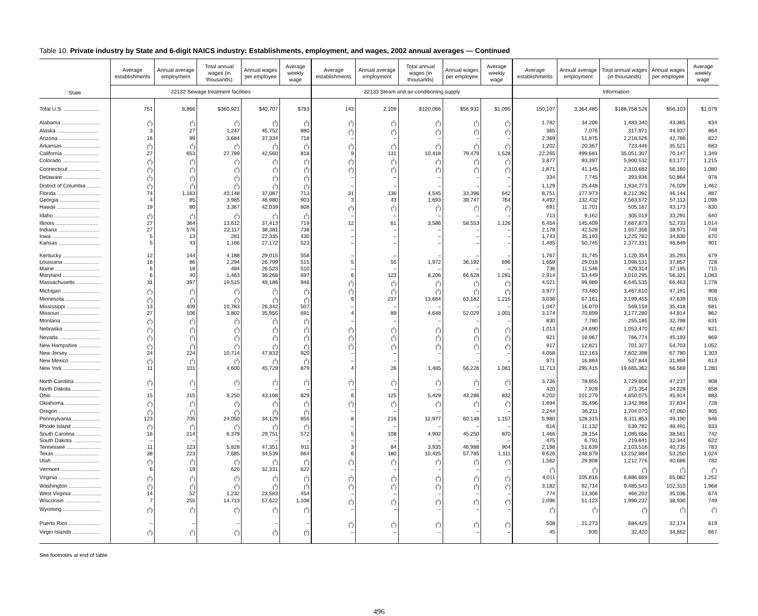Table 10. Private industry by State and 6-digit NAICS industry: Establishments, employment, and wages, 2002 annual averages — Continued
| State | Average establishments | Annual average employment | Total annual wages (in thousands) | Annual wages per employee | Average weekly wage | Average establishments | Annual average employment | Total annual wages (in thousands) | Annual wages per employee | Average weekly wage | Average establishments | Annual average employment | Total annual wages (in thousands) | Annual wages per employee | Average weekly wage |
| --- | --- | --- | --- | --- | --- | --- | --- | --- | --- | --- | --- | --- | --- | --- | --- |
| | 22132 Sewage treatment facilities | | | | | 22133 Steam and air-conditioning supply | | | | | Information | | | | |
| Total U.S. ........................ | 751 | 8,866 | $360,921 | $40,707 | $783 | 143 | 2,109 | $120,066 | $56,932 | $1,095 | 150,107 | 3,364,485 | $188,758,526 | $56,103 | $1,079 |
| Alabama .......................... | (<sup>2</sup>) | (<sup>2</sup>) | (<sup>2</sup>) | (<sup>2</sup>) | (<sup>2</sup>) | (<sup>2</sup>) | (<sup>2</sup>) | (<sup>2</sup>) | (<sup>2</sup>) | (<sup>2</sup>) | 1,782 | 34,206 | 1,483,340 | 43,365 | 834 |
| Alaska ............................ | 3 | 27 | 1,247 | 45,752 | 880 | (<sup>2</sup>) | (<sup>2</sup>) | (<sup>2</sup>) | (<sup>2</sup>) | (<sup>2</sup>) | 365 | 7,076 | 317,971 | 44,937 | 864 |
| Arizona ........................... | 16 | 99 | 3,684 | 37,334 | 718 | – | – | – | – | – | 2,369 | 51,875 | 2,218,526 | 42,766 | 822 |
| Arkansas ......................... | (<sup>2</sup>) | (<sup>2</sup>) | (<sup>2</sup>) | (<sup>2</sup>) | (<sup>2</sup>) | (<sup>2</sup>) | (<sup>2</sup>) | (<sup>2</sup>) | (<sup>2</sup>) | (<sup>2</sup>) | 1,202 | 20,367 | 723,446 | 35,521 | 683 |
| California ........................ | 27 | 653 | 27,799 | 42,560 | 818 | 9 | 131 | 10,418 | 79,479 | 1,528 | 22,265 | 499,681 | 35,051,307 | 70,147 | 1,349 |
| Colorado ......................... | (<sup>2</sup>) | (<sup>2</sup>) | (<sup>2</sup>) | (<sup>2</sup>) | (<sup>2</sup>) | (<sup>2</sup>) | (<sup>2</sup>) | (<sup>2</sup>) | (<sup>2</sup>) | (<sup>2</sup>) | 3,877 | 93,397 | 5,900,532 | 63,177 | 1,215 |
| Connecticut ..................... | (<sup>2</sup>) | (<sup>2</sup>) | (<sup>2</sup>) | (<sup>2</sup>) | (<sup>2</sup>) | (<sup>2</sup>) | (<sup>2</sup>) | (<sup>2</sup>) | (<sup>2</sup>) | (<sup>2</sup>) | 1,871 | 41,145 | 2,310,682 | 56,160 | 1,080 |
| Delaware ......................... | (<sup>2</sup>) | (<sup>2</sup>) | (<sup>2</sup>) | (<sup>2</sup>) | (<sup>2</sup>) | – | – | – | – | – | 334 | 7,745 | 393,936 | 50,864 | 978 |
| District of Columbia .......... | (<sup>2</sup>) | (<sup>2</sup>) | (<sup>2</sup>) | (<sup>2</sup>) | (<sup>2</sup>) | – | – | – | – | – | 1,129 | 25,448 | 1,934,773 | 76,029 | 1,462 |
| Florida ............................. | 74 | 1,163 | 43,148 | 37,087 | 713 | 31 | 136 | 4,545 | 33,396 | 642 | 8,751 | 177,973 | 8,212,392 | 46,144 | 887 |
| Georgia ........................... | 4 | 85 | 3,985 | 46,980 | 903 | 3 | 43 | 1,693 | 39,747 | 764 | 4,492 | 132,432 | 7,563,572 | 57,113 | 1,098 |
| Hawaii ............................. | 19 | 80 | 3,367 | 42,039 | 808 | (<sup>2</sup>) | (<sup>2</sup>) | (<sup>2</sup>) | (<sup>2</sup>) | (<sup>2</sup>) | 691 | 11,701 | 505,167 | 43,173 | 830 |
| Idaho ............................... | (<sup>2</sup>) | (<sup>2</sup>) | (<sup>2</sup>) | (<sup>2</sup>) | (<sup>2</sup>) | – | – | – | – | – | 713 | 9,162 | 305,019 | 33,291 | 640 |
| Illinois ............................. | 27 | 364 | 13,612 | 37,413 | 719 | 12 | 61 | 3,586 | 58,553 | 1,126 | 6,454 | 145,409 | 7,667,873 | 52,733 | 1,014 |
| Indiana ............................ | 27 | 576 | 22,117 | 38,381 | 738 | – | – | – | – | – | 2,178 | 42,528 | 1,657,356 | 38,971 | 749 |
| Iowa ................................ | 5 | 13 | 281 | 22,335 | 430 | – | – | – | – | – | 1,743 | 35,193 | 1,225,782 | 34,830 | 670 |
| Kansas ............................ | 5 | 43 | 1,166 | 27,172 | 523 | – | – | – | – | – | 1,485 | 50,745 | 2,377,331 | 46,849 | 901 |
| Kentucky .......................... | 12 | 144 | 4,188 | 29,015 | 558 | – | – | – | – | – | 1,767 | 31,745 | 1,120,354 | 35,293 | 679 |
| Louisiana ........................ | 16 | 86 | 2,294 | 26,799 | 515 | 5 | 55 | 1,972 | 36,192 | 696 | 1,659 | 29,018 | 1,098,531 | 37,857 | 728 |
| Maine .............................. | 6 | 18 | 484 | 26,523 | 510 | – | – | – | – | – | 736 | 11,546 | 429,314 | 37,185 | 715 |
| Maryland .......................... | 6 | 40 | 1,463 | 36,268 | 697 | 6 | 123 | 8,206 | 66,628 | 1,281 | 2,914 | 53,449 | 3,010,295 | 56,321 | 1,083 |
| Massachusetts .................. | 31 | 397 | 19,515 | 49,186 | 946 | (<sup>2</sup>) | (<sup>2</sup>) | (<sup>2</sup>) | (<sup>2</sup>) | (<sup>2</sup>) | 4,521 | 99,989 | 6,645,535 | 66,463 | 1,278 |
| Michigan .......................... | (<sup>2</sup>) | (<sup>2</sup>) | (<sup>2</sup>) | (<sup>2</sup>) | (<sup>2</sup>) | (<sup>2</sup>) | (<sup>2</sup>) | (<sup>2</sup>) | (<sup>2</sup>) | (<sup>2</sup>) | 3,977 | 73,480 | 3,467,610 | 47,191 | 908 |
| Minnesota ........................ | (<sup>2</sup>) | (<sup>2</sup>) | (<sup>2</sup>) | (<sup>2</sup>) | (<sup>2</sup>) | 9 | 217 | 13,684 | 63,182 | 1,215 | 3,036 | 67,161 | 3,199,455 | 47,639 | 916 |
| Mississippi ....................... | 13 | 409 | 10,783 | 26,342 | 507 | – | – | – | – | – | 1,047 | 16,070 | 569,159 | 35,418 | 681 |
| Missouri .......................... | 27 | 106 | 3,802 | 35,955 | 691 | 4 | 89 | 4,648 | 52,029 | 1,001 | 3,174 | 70,899 | 3,177,280 | 44,814 | 862 |
| Montana ........................... | (<sup>2</sup>) | (<sup>2</sup>) | (<sup>2</sup>) | (<sup>2</sup>) | (<sup>2</sup>) | – | – | – | – | – | 830 | 7,780 | 255,185 | 32,798 | 631 |
| Nebraska ......................... | (<sup>2</sup>) | (<sup>2</sup>) | (<sup>2</sup>) | (<sup>2</sup>) | (<sup>2</sup>) | (<sup>2</sup>) | (<sup>2</sup>) | (<sup>2</sup>) | (<sup>2</sup>) | (<sup>2</sup>) | 1,013 | 24,690 | 1,053,470 | 42,667 | 821 |
| Nevada ............................ | (<sup>2</sup>) | (<sup>2</sup>) | (<sup>2</sup>) | (<sup>2</sup>) | (<sup>2</sup>) | (<sup>2</sup>) | (<sup>2</sup>) | (<sup>2</sup>) | (<sup>2</sup>) | (<sup>2</sup>) | 921 | 16,967 | 766,774 | 45,193 | 869 |
| New Hampshire ............... | (<sup>2</sup>) | (<sup>2</sup>) | (<sup>2</sup>) | (<sup>2</sup>) | (<sup>2</sup>) | (<sup>2</sup>) | (<sup>2</sup>) | (<sup>2</sup>) | (<sup>2</sup>) | (<sup>2</sup>) | 917 | 12,821 | 701,327 | 54,703 | 1,052 |
| New Jersey ...................... | 24 | 224 | 10,714 | 47,833 | 920 | – | – | – | – | – | 4,058 | 112,163 | 7,602,398 | 67,780 | 1,303 |
| New Mexico ..................... | (<sup>2</sup>) | (<sup>2</sup>) | (<sup>2</sup>) | (<sup>2</sup>) | (<sup>2</sup>) | – | – | – | – | – | 971 | 16,864 | 537,844 | 31,894 | 613 |
| New York ......................... | 11 | 101 | 4,600 | 45,729 | 879 | 4 | 26 | 1,485 | 56,226 | 1,081 | 11,713 | 295,415 | 19,665,362 | 66,569 | 1,280 |
| North Carolina .................. | (<sup>2</sup>) | (<sup>2</sup>) | (<sup>2</sup>) | (<sup>2</sup>) | (<sup>2</sup>) | (<sup>2</sup>) | (<sup>2</sup>) | (<sup>2</sup>) | (<sup>2</sup>) | (<sup>2</sup>) | 3,736 | 78,955 | 3,729,606 | 47,237 | 908 |
| North Dakota .................... | – | – | – | – | – | – | – | – | – | – | 420 | 7,928 | 271,354 | 34,228 | 658 |
| Ohio ................................ | 15 | 215 | 9,250 | 43,108 | 829 | 6 | 125 | 5,429 | 43,286 | 832 | 4,202 | 101,279 | 4,650,075 | 45,914 | 883 |
| Oklahoma ........................ | (<sup>2</sup>) | (<sup>2</sup>) | (<sup>2</sup>) | (<sup>2</sup>) | (<sup>2</sup>) | (<sup>2</sup>) | (<sup>2</sup>) | (<sup>2</sup>) | (<sup>2</sup>) | (<sup>2</sup>) | 1,694 | 35,496 | 1,342,968 | 37,834 | 728 |
| Oregon ............................ | (<sup>2</sup>) | (<sup>2</sup>) | (<sup>2</sup>) | (<sup>2</sup>) | (<sup>2</sup>) | – | – | – | – | – | 2,244 | 36,211 | 1,704,070 | 47,060 | 905 |
| Pennsylvania ................... | 123 | 705 | 24,050 | 34,129 | 656 | 8 | 216 | 12,977 | 60,148 | 1,157 | 5,980 | 128,315 | 6,311,853 | 49,190 | 946 |
| Rhode Island .................... | (<sup>2</sup>) | (<sup>2</sup>) | (<sup>2</sup>) | (<sup>2</sup>) | (<sup>2</sup>) | – | – | – | – | – | 616 | 11,132 | 539,782 | 48,491 | 933 |
| South Carolina ................. | 16 | 214 | 6,379 | 29,751 | 572 | 5 | 108 | 4,902 | 45,250 | 870 | 1,466 | 28,154 | 1,085,658 | 38,561 | 742 |
| South Dakota ................... | – | – | – | – | – | – | – | – | – | – | 475 | 6,791 | 219,641 | 32,344 | 622 |
| Tennessee ....................... | 11 | 123 | 5,828 | 47,351 | 911 | 3 | 84 | 3,935 | 46,988 | 904 | 2,198 | 51,639 | 2,103,516 | 40,735 | 783 |
| Texas .............................. | 38 | 223 | 7,685 | 34,539 | 664 | 6 | 180 | 10,425 | 57,785 | 1,111 | 9,626 | 248,879 | 13,252,884 | 53,250 | 1,024 |
| Utah ................................ | (<sup>2</sup>) | (<sup>2</sup>) | (<sup>2</sup>) | (<sup>2</sup>) | (<sup>2</sup>) | (<sup>2</sup>) | (<sup>2</sup>) | (<sup>2</sup>) | (<sup>2</sup>) | (<sup>2</sup>) | 1,562 | 29,808 | 1,212,776 | 40,686 | 782 |
| Vermont ........................... | 6 | 19 | 620 | 32,331 | 622 | – | – | – | – | – | (<sup>2</sup>) | (<sup>2</sup>) | (<sup>2</sup>) | (<sup>2</sup>) | (<sup>2</sup>) |
| Virginia ............................ | (<sup>2</sup>) | (<sup>2</sup>) | (<sup>2</sup>) | (<sup>2</sup>) | (<sup>2</sup>) | (<sup>2</sup>) | (<sup>2</sup>) | (<sup>2</sup>) | (<sup>2</sup>) | (<sup>2</sup>) | 4,011 | 105,816 | 6,886,669 | 65,082 | 1,252 |
| Washington ...................... | (<sup>2</sup>) | (<sup>2</sup>) | (<sup>2</sup>) | (<sup>2</sup>) | (<sup>2</sup>) | (<sup>2</sup>) | (<sup>2</sup>) | (<sup>2</sup>) | (<sup>2</sup>) | (<sup>2</sup>) | 3,182 | 92,714 | 9,485,543 | 102,310 | 1,968 |
| West Virginia .................... | 14 | 52 | 1,232 | 23,583 | 454 | – | – | – | – | – | 774 | 13,306 | 466,202 | 35,036 | 674 |
| Wisconsin ........................ | 7 | 255 | 14,713 | 57,622 | 1,108 | (<sup>2</sup>) | (<sup>2</sup>) | (<sup>2</sup>) | (<sup>2</sup>) | (<sup>2</sup>) | 2,096 | 51,123 | 1,990,237 | 38,930 | 749 |
| Wyoming .......................... | (<sup>2</sup>) | (<sup>2</sup>) | (<sup>2</sup>) | (<sup>2</sup>) | (<sup>2</sup>) | – | – | – | – | – | (<sup>2</sup>) | (<sup>2</sup>) | (<sup>2</sup>) | (<sup>2</sup>) | (<sup>2</sup>) |
| Puerto Rico ...................... | – | – | – | – | – | (<sup>2</sup>) | (<sup>2</sup>) | (<sup>2</sup>) | (<sup>2</sup>) | (<sup>2</sup>) | 508 | 21,273 | 684,425 | 32,174 | 619 |
| Virgin Islands ................... | (<sup>2</sup>) | (<sup>2</sup>) | (<sup>2</sup>) | (<sup>2</sup>) | (<sup>2</sup>) | – | – | – | – | – | 45 | 935 | 32,420 | 34,662 | 667 |
See footnotes at end of table.
496